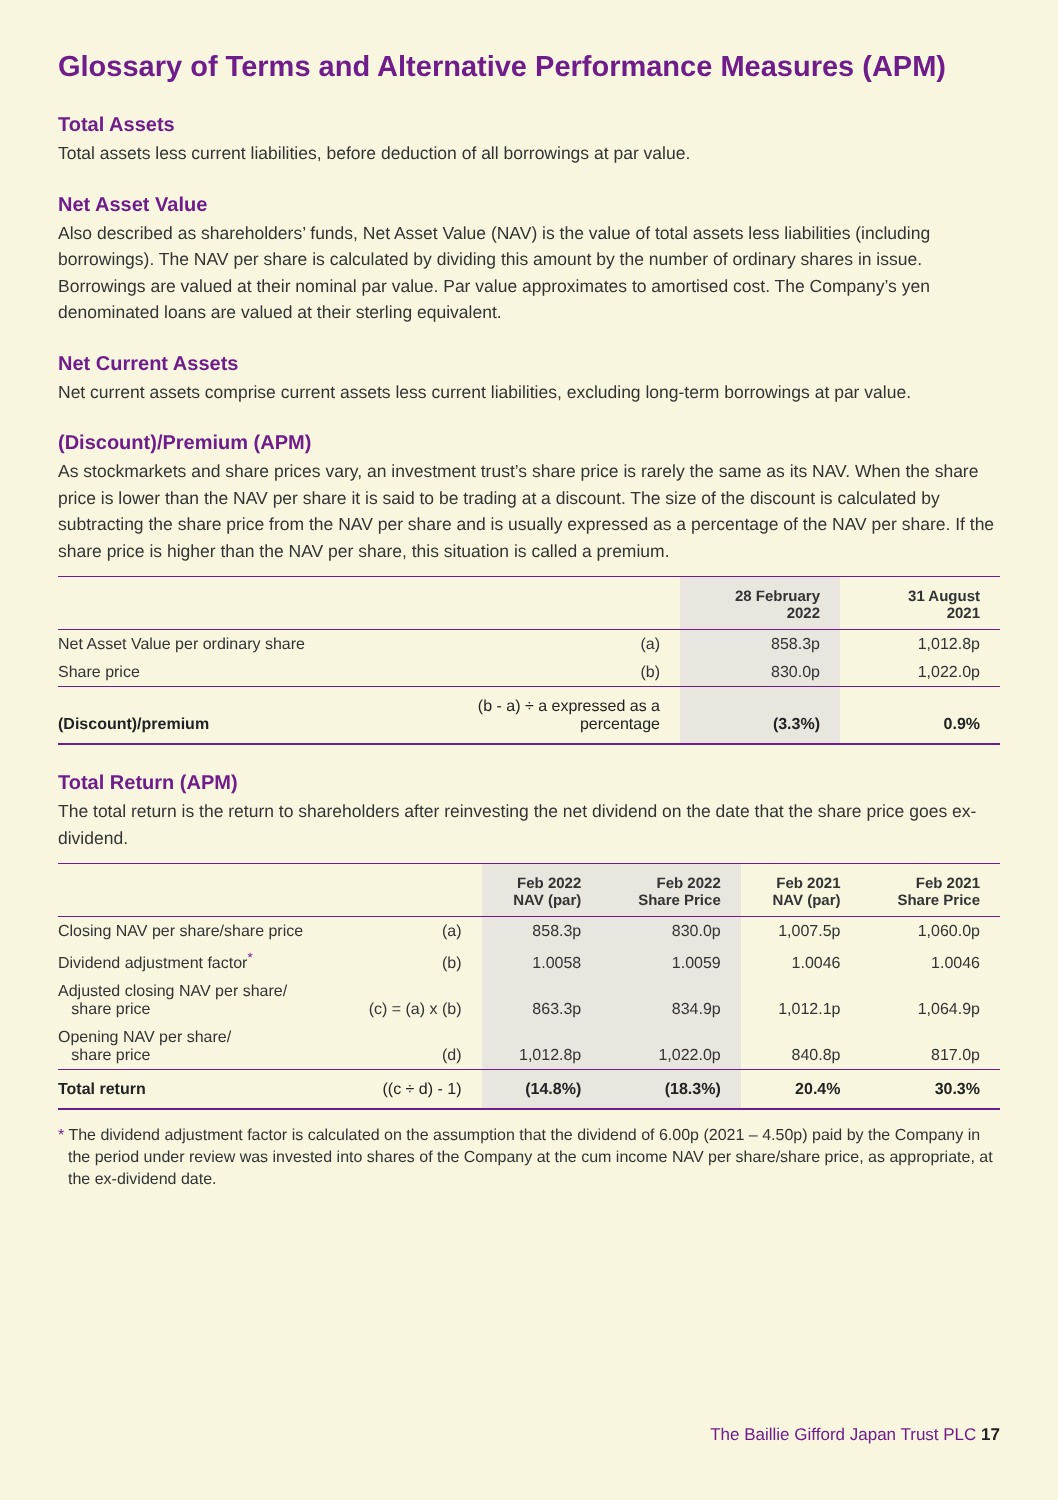Glossary of Terms and Alternative Performance Measures (APM)
Total Assets
Total assets less current liabilities, before deduction of all borrowings at par value.
Net Asset Value
Also described as shareholders’ funds, Net Asset Value (NAV) is the value of total assets less liabilities (including borrowings). The NAV per share is calculated by dividing this amount by the number of ordinary shares in issue. Borrowings are valued at their nominal par value. Par value approximates to amortised cost. The Company’s yen denominated loans are valued at their sterling equivalent.
Net Current Assets
Net current assets comprise current assets less current liabilities, excluding long-term borrowings at par value.
(Discount)/Premium (APM)
As stockmarkets and share prices vary, an investment trust’s share price is rarely the same as its NAV. When the share price is lower than the NAV per share it is said to be trading at a discount. The size of the discount is calculated by subtracting the share price from the NAV per share and is usually expressed as a percentage of the NAV per share. If the share price is higher than the NAV per share, this situation is called a premium.
| | | 28 February 2022 | 31 August 2021 |
| --- | --- | --- | --- |
| Net Asset Value per ordinary share | (a) | 858.3p | 1,012.8p |
| Share price | (b) | 830.0p | 1,022.0p |
| (Discount)/premium | (b - a) ÷ a expressed as a percentage | (3.3%) | 0.9% |
Total Return (APM)
The total return is the return to shareholders after reinvesting the net dividend on the date that the share price goes ex-dividend.
| | | Feb 2022 NAV (par) | Feb 2022 Share Price | Feb 2021 NAV (par) | Feb 2021 Share Price |
| --- | --- | --- | --- | --- | --- |
| Closing NAV per share/share price | (a) | 858.3p | 830.0p | 1,007.5p | 1,060.0p |
| Dividend adjustment factor<sup>*</sup> | (b) | 1.0058 | 1.0059 | 1.0046 | 1.0046 |
| Adjusted closing NAV per share/ share price | (c) = (a) x (b) | 863.3p | 834.9p | 1,012.1p | 1,064.9p |
| Opening NAV per share/ share price | (d) | 1,012.8p | 1,022.0p | 840.8p | 817.0p |
| Total return | ((c ÷ d) - 1) | (14.8%) | (18.3%) | 20.4% | 30.3% |
* The dividend adjustment factor is calculated on the assumption that the dividend of 6.00p (2021 – 4.50p) paid by the Company in the period under review was invested into shares of the Company at the cum income NAV per share/share price, as appropriate, at the ex-dividend date.
The Baillie Gifford Japan Trust PLC 17